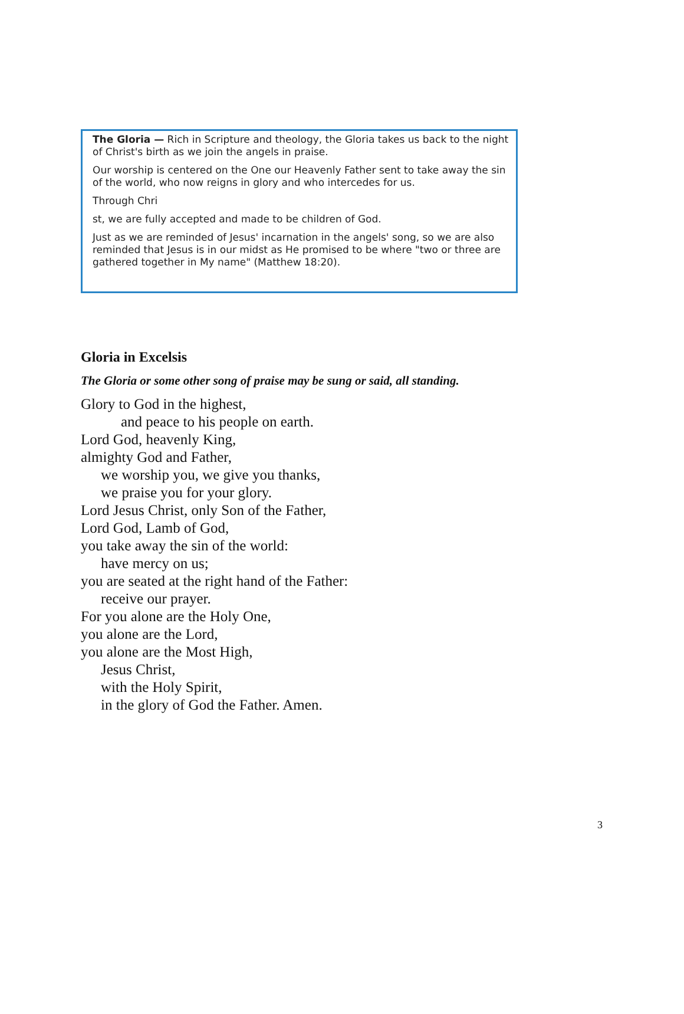The Gloria — Rich in Scripture and theology, the Gloria takes us back to the night of Christ's birth as we join the angels in praise.
Our worship is centered on the One our Heavenly Father sent to take away the sin of the world, who now reigns in glory and who intercedes for us.
Through Chri
st, we are fully accepted and made to be children of God.
Just as we are reminded of Jesus' incarnation in the angels' song, so we are also reminded that Jesus is in our midst as He promised to be where "two or three are gathered together in My name" (Matthew 18:20).
Gloria in Excelsis
The Gloria or some other song of praise may be sung or said, all standing.
Glory to God in the highest,
and peace to his people on earth.
Lord God, heavenly King,
almighty God and Father,
we worship you, we give you thanks,
we praise you for your glory.
Lord Jesus Christ, only Son of the Father,
Lord God, Lamb of God,
you take away the sin of the world:
have mercy on us;
you are seated at the right hand of the Father:
receive our prayer.
For you alone are the Holy One,
you alone are the Lord,
you alone are the Most High,
Jesus Christ,
with the Holy Spirit,
in the glory of God the Father. Amen.
3